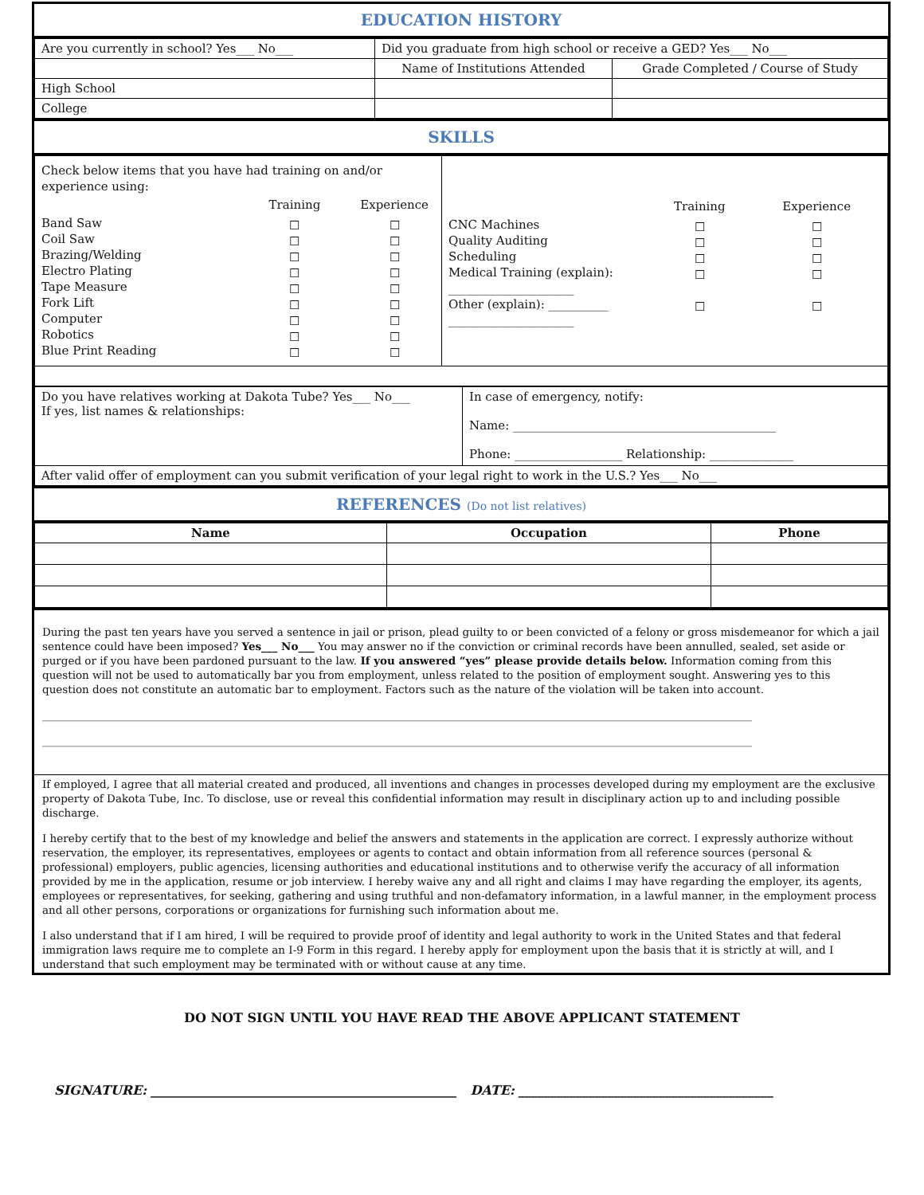EDUCATION HISTORY
| Are you currently in school? Yes___ No___ | Did you graduate from high school or receive a GED? Yes___ No___ | |
| | Name of Institutions Attended | Grade Completed / Course of Study |
| High School | | |
| College | | |
SKILLS
| Check below items that you have had training on and/or experience using: / / Training / Experience / / --- / --- / --- / / Band Saw Coil Saw Brazing/Welding Electro Plating Tape Measure Fork Lift Computer Robotics Blue Print Reading / ☐ ☐ ☐ ☐ ☐ ☐ ☐ ☐ ☐ / ☐ ☐ ☐ ☐ ☐ ☐ ☐ ☐ ☐ / | / / Training / Experience / / --- / --- / --- / / CNC Machines Quality Auditing Scheduling Medical Training (explain): _____________________ Other (explain): __________ _____________________ / ☐ ☐ ☐ ☐ ☐ / ☐ ☐ ☐ ☐ ☐ / |
| Do you have relatives working at Dakota Tube? Yes___ No___ If yes, list names & relationships: | In case of emergency, notify: Name: ____________________________________________ Phone: __________________ Relationship: ______________ |
| After valid offer of employment can you submit verification of your legal right to work in the U.S.? Yes___ No___ | |
REFERENCES (Do not list relatives)
| Name | Occupation | Phone |
| --- | --- | --- |
During the past ten years have you served a sentence in jail or prison, plead guilty to or been convicted of a felony or gross misdemeanor for which a jail sentence could have been imposed? Yes___ No___ You may answer no if the conviction or criminal records have been annulled, sealed, set aside or purged or if you have been pardoned pursuant to the law. If you answered “yes” please provide details below. Information coming from this question will not be used to automatically bar you from employment, unless related to the position of employment sought. Answering yes to this question does not constitute an automatic bar to employment. Factors such as the nature of the violation will be taken into account.
____________________________________________________________________________________________________________________________________
____________________________________________________________________________________________________________________________________
If employed, I agree that all material created and produced, all inventions and changes in processes developed during my employment are the exclusive property of Dakota Tube, Inc. To disclose, use or reveal this confidential information may result in disciplinary action up to and including possible discharge.
I hereby certify that to the best of my knowledge and belief the answers and statements in the application are correct. I expressly authorize without reservation, the employer, its representatives, employees or agents to contact and obtain information from all reference sources (personal & professional) employers, public agencies, licensing authorities and educational institutions and to otherwise verify the accuracy of all information provided by me in the application, resume or job interview. I hereby waive any and all right and claims I may have regarding the employer, its agents, employees or representatives, for seeking, gathering and using truthful and non-defamatory information, in a lawful manner, in the employment process and all other persons, corporations or organizations for furnishing such information about me.
I also understand that if I am hired, I will be required to provide proof of identity and legal authority to work in the United States and that federal immigration laws require me to complete an I-9 Form in this regard. I hereby apply for employment upon the basis that it is strictly at will, and I understand that such employment may be terminated with or without cause at any time.
DO NOT SIGN UNTIL YOU HAVE READ THE ABOVE APPLICANT STATEMENT
SIGNATURE: ________________________________________________ DATE: ________________________________________